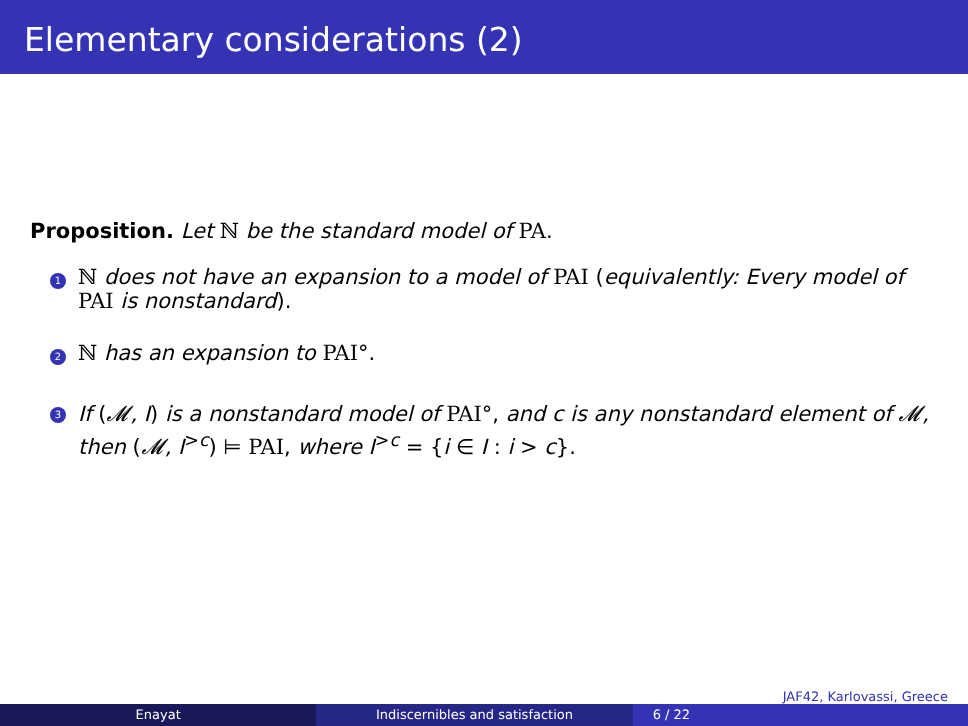Elementary considerations (2)
Proposition. Let ℕ be the standard model of PA.
1
ℕ does not have an expansion to a model of PAI (equivalently: Every model of PAI is nonstandard).
2
ℕ has an expansion to PAI°.
3
If (𝓜, I) is a nonstandard model of PAI°, and c is any nonstandard element of 𝓜, then (𝓜, I<sup>>c</sup>) ⊨ PAI, where I<sup>>c</sup> = {i ∈ I : i > c}.
JAF42, Karlovassi, Greece
Enayat Indiscernibles and satisfaction 6 / 22